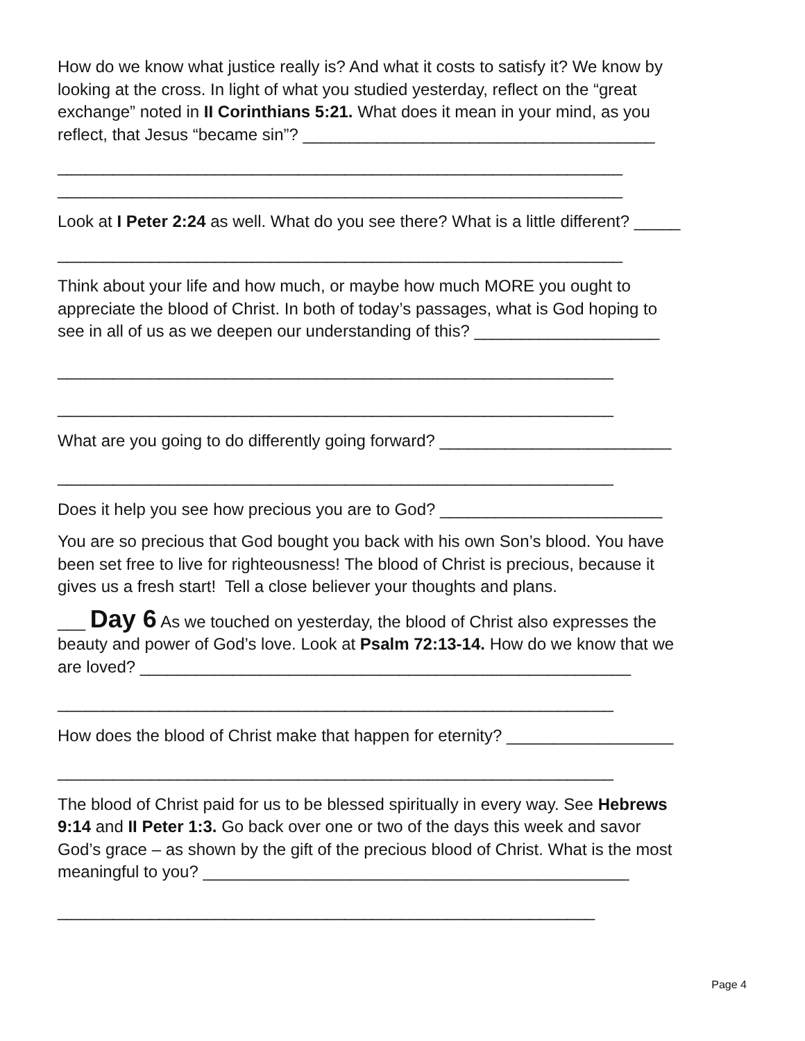How do we know what justice really is? And what it costs to satisfy it? We know by
looking at the cross. In light of what you studied yesterday, reflect on the “great
exchange” noted in II Corinthians 5:21. What does it mean in your mind, as you
reflect, that Jesus “became sin”? ______________________________________
_____________________________________________________________
_____________________________________________________________
Look at I Peter 2:24 as well. What do you see there? What is a little different? _____
_____________________________________________________________
Think about your life and how much, or maybe how much MORE you ought to
appreciate the blood of Christ. In both of today’s passages, what is God hoping to
see in all of us as we deepen our understanding of this? ____________________
____________________________________________________________
____________________________________________________________
What are you going to do differently going forward? _________________________
____________________________________________________________
Does it help you see how precious you are to God? ________________________
You are so precious that God bought you back with his own Son’s blood. You have
been set free to live for righteousness! The blood of Christ is precious, because it
gives us a fresh start! Tell a close believer your thoughts and plans.
___ Day 6 As we touched on yesterday, the blood of Christ also expresses the
beauty and power of God’s love. Look at Psalm 72:13-14. How do we know that we
are loved? _____________________________________________________
____________________________________________________________
How does the blood of Christ make that happen for eternity? __________________
____________________________________________________________
The blood of Christ paid for us to be blessed spiritually in every way. See Hebrews
9:14 and II Peter 1:3. Go back over one or two of the days this week and savor
God’s grace – as shown by the gift of the precious blood of Christ. What is the most
meaningful to you? ______________________________________________
__________________________________________________________
Page 4